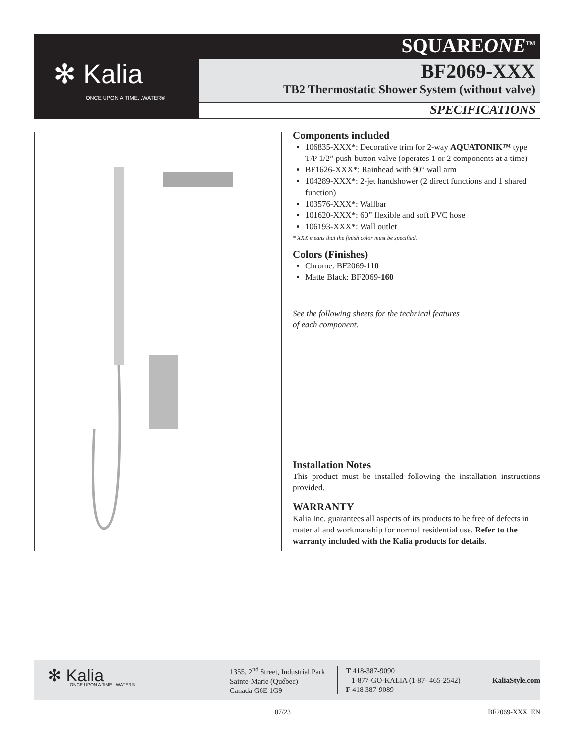✻ Kalia
ONCE UPON A TIME...WATER®
SQUAREONE<sup>TM</sup>
BF2069-XXX
TB2 Thermostatic Shower System (without valve)
SPECIFICATIONS
Components included
106835-XXX*: Decorative trim for 2-way AQUATONIK™ type T/P 1/2” push-button valve (operates 1 or 2 components at a time)
BF1626-XXX*: Rainhead with 90° wall arm
104289-XXX*: 2-jet handshower (2 direct functions and 1 shared function)
103576-XXX*: Wallbar
101620-XXX*: 60” flexible and soft PVC hose
106193-XXX*: Wall outlet
* XXX means that the finish color must be specified.
Colors (Finishes)
Chrome: BF2069-110
Matte Black: BF2069-160
See the following sheets for the technical features
of each component.
Installation Notes
This product must be installed following the installation instructions provided.
WARRANTY
Kalia Inc. guarantees all aspects of its products to be free of defects in material and workmanship for normal residential use. Refer to the warranty included with the Kalia products for details.
✻ Kalia
ONCE UPON A TIME...WATER®
1355, 2<sup>nd</sup> Street, Industrial Park
Sainte-Marie (Québec)
Canada G6E 1G9
T 418-387-9090
1-877-GO-KALIA (1-87- 465-2542)
F 418 387-9089
KaliaStyle.com
07/23 BF2069-XXX_EN